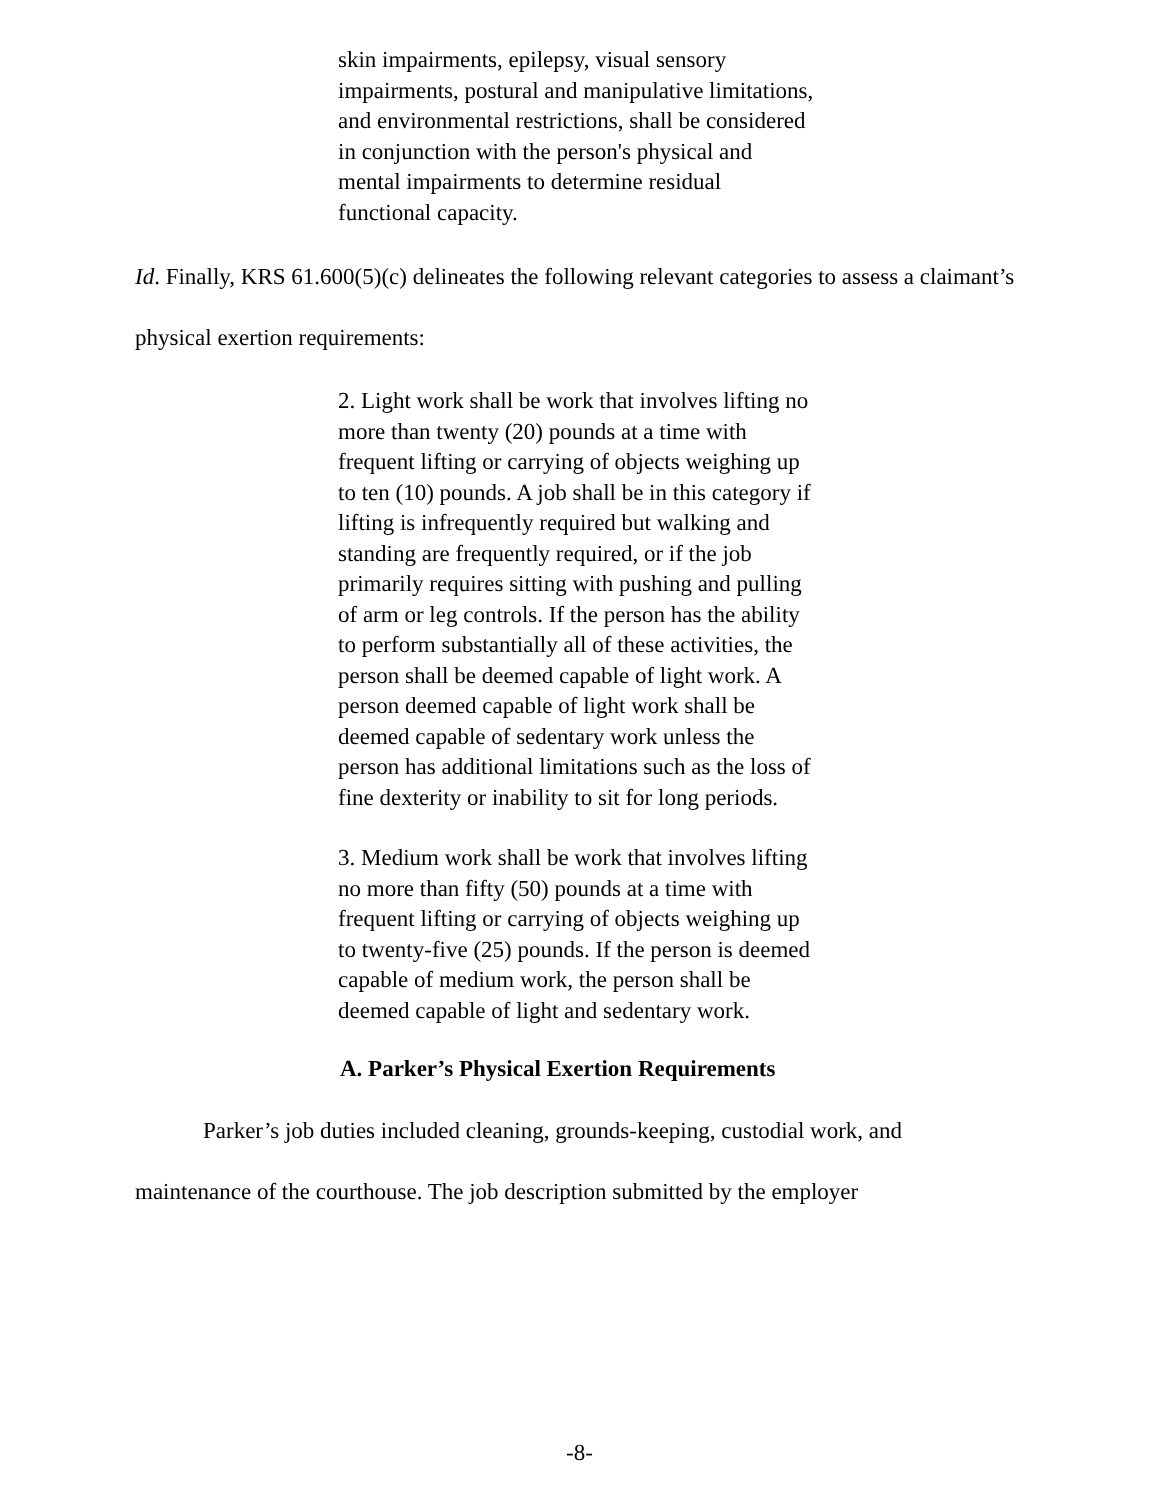skin impairments, epilepsy, visual sensory impairments, postural and manipulative limitations, and environmental restrictions, shall be considered in conjunction with the person's physical and mental impairments to determine residual functional capacity.
Id. Finally, KRS 61.600(5)(c) delineates the following relevant categories to assess a claimant’s physical exertion requirements:
2. Light work shall be work that involves lifting no more than twenty (20) pounds at a time with frequent lifting or carrying of objects weighing up to ten (10) pounds. A job shall be in this category if lifting is infrequently required but walking and standing are frequently required, or if the job primarily requires sitting with pushing and pulling of arm or leg controls. If the person has the ability to perform substantially all of these activities, the person shall be deemed capable of light work. A person deemed capable of light work shall be deemed capable of sedentary work unless the person has additional limitations such as the loss of fine dexterity or inability to sit for long periods.
3. Medium work shall be work that involves lifting no more than fifty (50) pounds at a time with frequent lifting or carrying of objects weighing up to twenty-five (25) pounds. If the person is deemed capable of medium work, the person shall be deemed capable of light and sedentary work.
A. Parker’s Physical Exertion Requirements
Parker’s job duties included cleaning, grounds-keeping, custodial work, and maintenance of the courthouse. The job description submitted by the employer
-8-